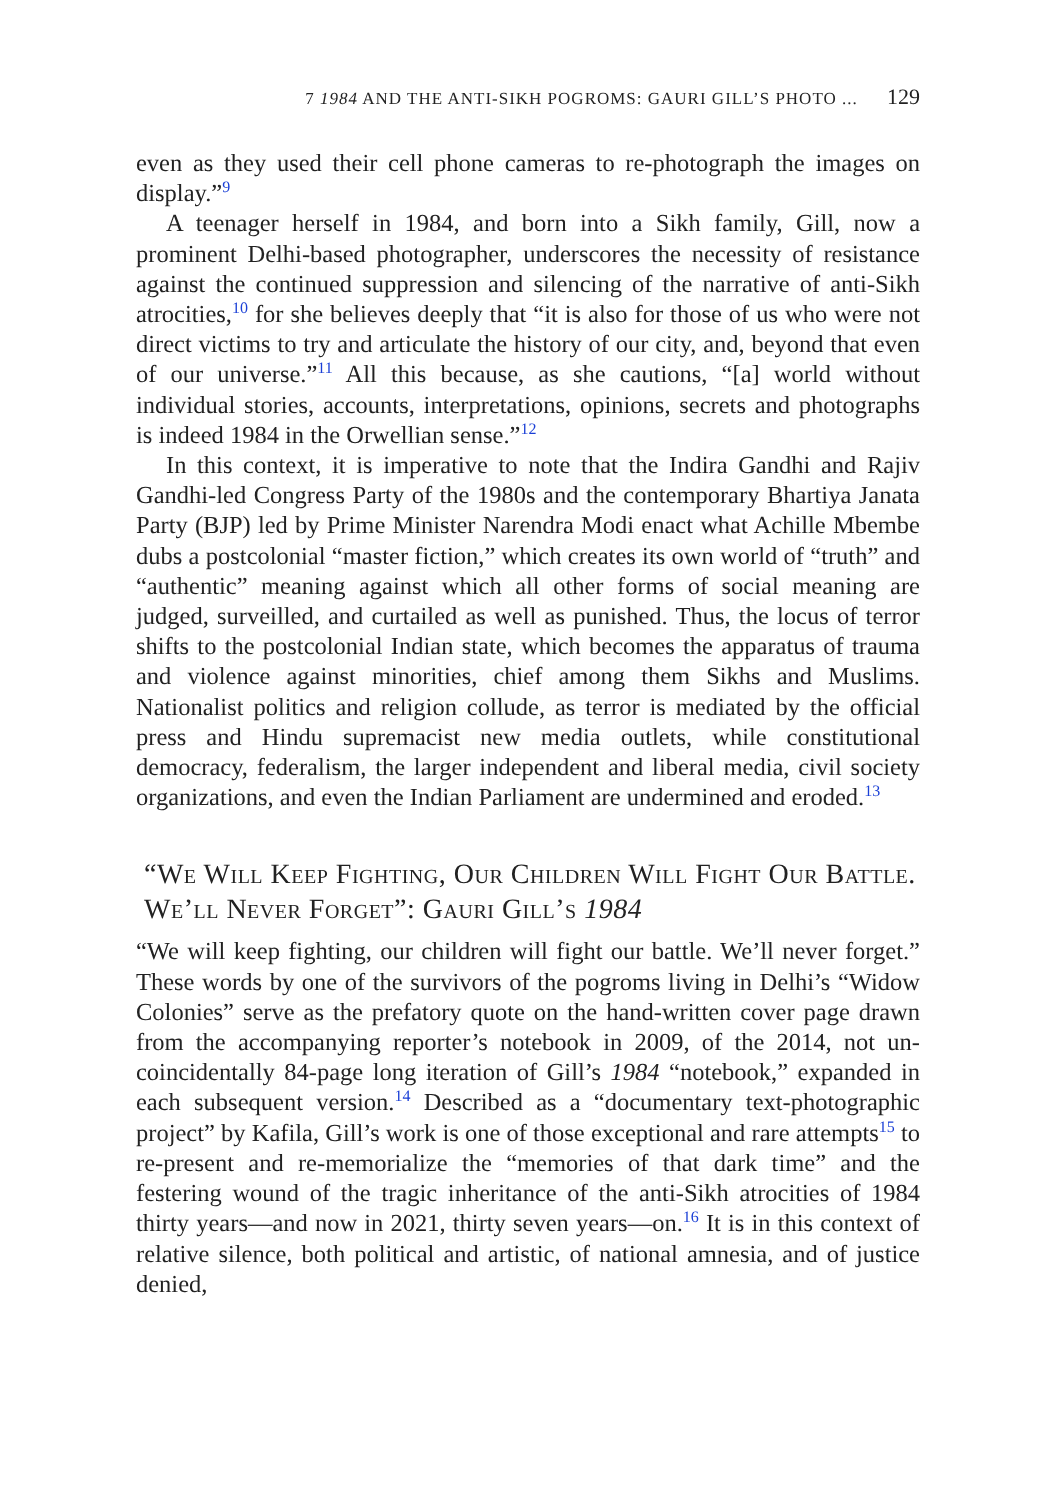7 1984 AND THE ANTI-SIKH POGROMS: GAURI GILL’S PHOTO ... 129
even as they used their cell phone cameras to re-photograph the images on display.”<sup>9</sup>
A teenager herself in 1984, and born into a Sikh family, Gill, now a prominent Delhi-based photographer, underscores the necessity of resistance against the continued suppression and silencing of the narrative of anti-Sikh atrocities,<sup>10</sup> for she believes deeply that “it is also for those of us who were not direct victims to try and articulate the history of our city, and, beyond that even of our universe.”<sup>11</sup> All this because, as she cautions, “[a] world without individual stories, accounts, interpretations, opinions, secrets and photographs is indeed 1984 in the Orwellian sense.”<sup>12</sup>
In this context, it is imperative to note that the Indira Gandhi and Rajiv Gandhi-led Congress Party of the 1980s and the contemporary Bhartiya Janata Party (BJP) led by Prime Minister Narendra Modi enact what Achille Mbembe dubs a postcolonial “master fiction,” which creates its own world of “truth” and “authentic” meaning against which all other forms of social meaning are judged, surveilled, and curtailed as well as punished. Thus, the locus of terror shifts to the postcolonial Indian state, which becomes the apparatus of trauma and violence against minorities, chief among them Sikhs and Muslims. Nationalist politics and religion collude, as terror is mediated by the official press and Hindu supremacist new media outlets, while constitutional democracy, federalism, the larger independent and liberal media, civil society organizations, and even the Indian Parliament are undermined and eroded.<sup>13</sup>
“We Will Keep Fighting, Our Children Will Fight Our Battle. We’ll Never Forget”: Gauri Gill’s 1984
“We will keep fighting, our children will fight our battle. We’ll never forget.” These words by one of the survivors of the pogroms living in Delhi’s “Widow Colonies” serve as the prefatory quote on the hand-written cover page drawn from the accompanying reporter’s notebook in 2009, of the 2014, not un-coincidentally 84-page long iteration of Gill’s 1984 “notebook,” expanded in each subsequent version.<sup>14</sup> Described as a “documentary text-photographic project” by Kafila, Gill’s work is one of those exceptional and rare attempts<sup>15</sup> to re-present and re-memorialize the “memories of that dark time” and the festering wound of the tragic inheritance of the anti-Sikh atrocities of 1984 thirty years—and now in 2021, thirty seven years—on.<sup>16</sup> It is in this context of relative silence, both political and artistic, of national amnesia, and of justice denied,